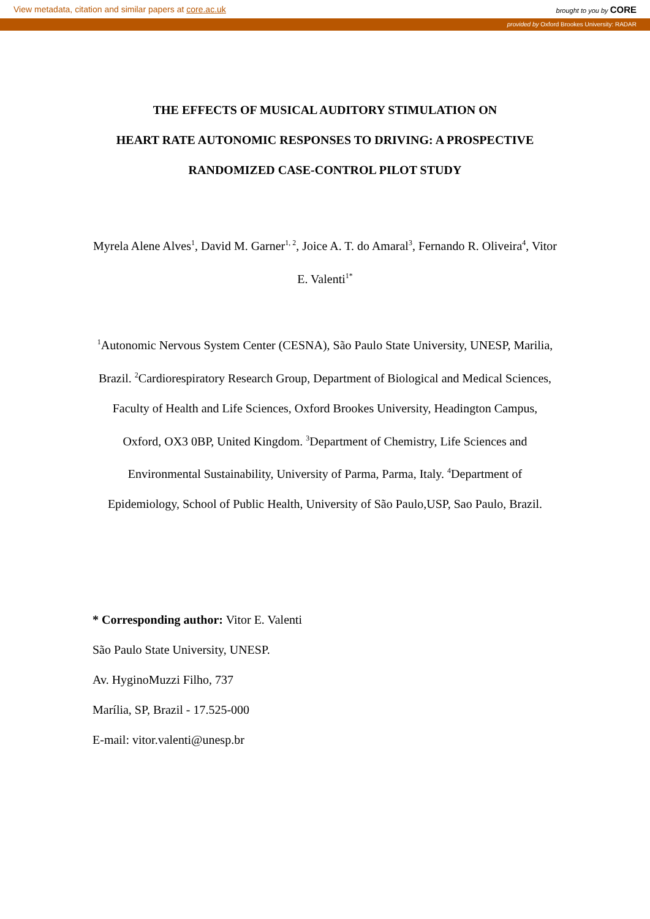View metadata, citation and similar papers at core.ac.uk brought to you by CORE
provided by Oxford Brookes University: RADAR
THE EFFECTS OF MUSICAL AUDITORY STIMULATION ON
HEART RATE AUTONOMIC RESPONSES TO DRIVING: A PROSPECTIVE
RANDOMIZED CASE-CONTROL PILOT STUDY
Myrela Alene Alves<sup>1</sup>, David M. Garner<sup>1, 2</sup>, Joice A. T. do Amaral<sup>3</sup>, Fernando R. Oliveira<sup>4</sup>, Vitor E. Valenti<sup>1*</sup>
<sup>1</sup> Autonomic Nervous System Center (CESNA), São Paulo State University, UNESP, Marilia, Brazil. <sup>2</sup>Cardiorespiratory Research Group, Department of Biological and Medical Sciences, Faculty of Health and Life Sciences, Oxford Brookes University, Headington Campus, Oxford, OX3 0BP, United Kingdom. <sup>3</sup>Department of Chemistry, Life Sciences and Environmental Sustainability, University of Parma, Parma, Italy. <sup>4</sup>Department of Epidemiology, School of Public Health, University of São Paulo,USP, Sao Paulo, Brazil.
* Corresponding author: Vitor E. Valenti
São Paulo State University, UNESP.
Av. HyginoMuzzi Filho, 737
Marília, SP, Brazil - 17.525-000
E-mail: vitor.valenti@unesp.br